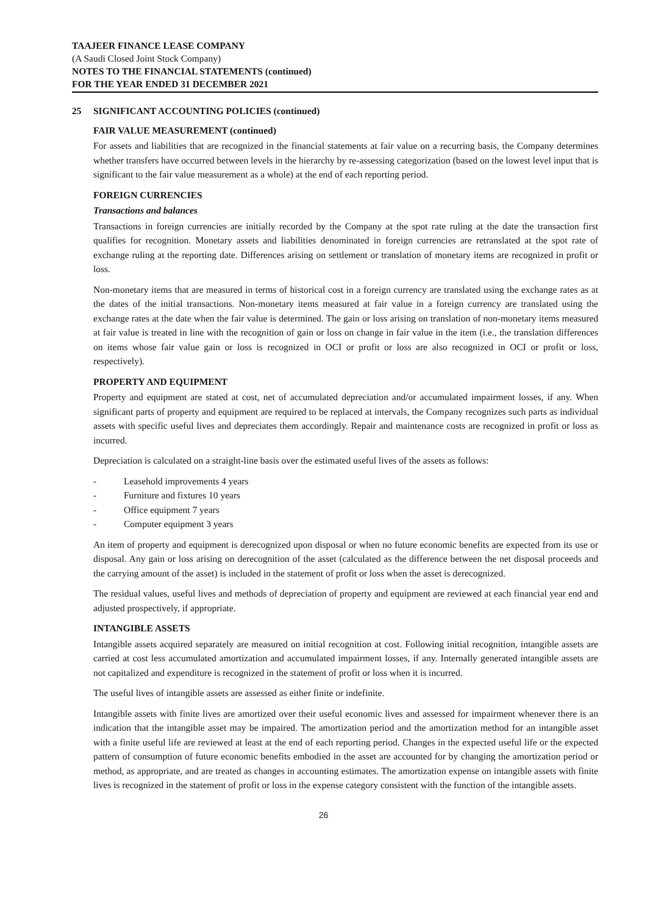TAAJEER FINANCE LEASE COMPANY
(A Saudi Closed Joint Stock Company)
NOTES TO THE FINANCIAL STATEMENTS (continued)
FOR THE YEAR ENDED 31 DECEMBER 2021
25 SIGNIFICANT ACCOUNTING POLICIES (continued)
FAIR VALUE MEASUREMENT (continued)
For assets and liabilities that are recognized in the financial statements at fair value on a recurring basis, the Company determines whether transfers have occurred between levels in the hierarchy by re-assessing categorization (based on the lowest level input that is significant to the fair value measurement as a whole) at the end of each reporting period.
FOREIGN CURRENCIES
Transactions and balances
Transactions in foreign currencies are initially recorded by the Company at the spot rate ruling at the date the transaction first qualifies for recognition. Monetary assets and liabilities denominated in foreign currencies are retranslated at the spot rate of exchange ruling at the reporting date. Differences arising on settlement or translation of monetary items are recognized in profit or loss.
Non-monetary items that are measured in terms of historical cost in a foreign currency are translated using the exchange rates as at the dates of the initial transactions. Non-monetary items measured at fair value in a foreign currency are translated using the exchange rates at the date when the fair value is determined. The gain or loss arising on translation of non-monetary items measured at fair value is treated in line with the recognition of gain or loss on change in fair value in the item (i.e., the translation differences on items whose fair value gain or loss is recognized in OCI or profit or loss are also recognized in OCI or profit or loss, respectively).
PROPERTY AND EQUIPMENT
Property and equipment are stated at cost, net of accumulated depreciation and/or accumulated impairment losses, if any. When significant parts of property and equipment are required to be replaced at intervals, the Company recognizes such parts as individual assets with specific useful lives and depreciates them accordingly. Repair and maintenance costs are recognized in profit or loss as incurred.
Depreciation is calculated on a straight-line basis over the estimated useful lives of the assets as follows:
- Leasehold improvements 4 years
- Furniture and fixtures 10 years
- Office equipment 7 years
- Computer equipment 3 years
An item of property and equipment is derecognized upon disposal or when no future economic benefits are expected from its use or disposal. Any gain or loss arising on derecognition of the asset (calculated as the difference between the net disposal proceeds and the carrying amount of the asset) is included in the statement of profit or loss when the asset is derecognized.
The residual values, useful lives and methods of depreciation of property and equipment are reviewed at each financial year end and adjusted prospectively, if appropriate.
INTANGIBLE ASSETS
Intangible assets acquired separately are measured on initial recognition at cost. Following initial recognition, intangible assets are carried at cost less accumulated amortization and accumulated impairment losses, if any. Internally generated intangible assets are not capitalized and expenditure is recognized in the statement of profit or loss when it is incurred.
The useful lives of intangible assets are assessed as either finite or indefinite.
Intangible assets with finite lives are amortized over their useful economic lives and assessed for impairment whenever there is an indication that the intangible asset may be impaired. The amortization period and the amortization method for an intangible asset with a finite useful life are reviewed at least at the end of each reporting period. Changes in the expected useful life or the expected pattern of consumption of future economic benefits embodied in the asset are accounted for by changing the amortization period or method, as appropriate, and are treated as changes in accounting estimates. The amortization expense on intangible assets with finite lives is recognized in the statement of profit or loss in the expense category consistent with the function of the intangible assets.
26